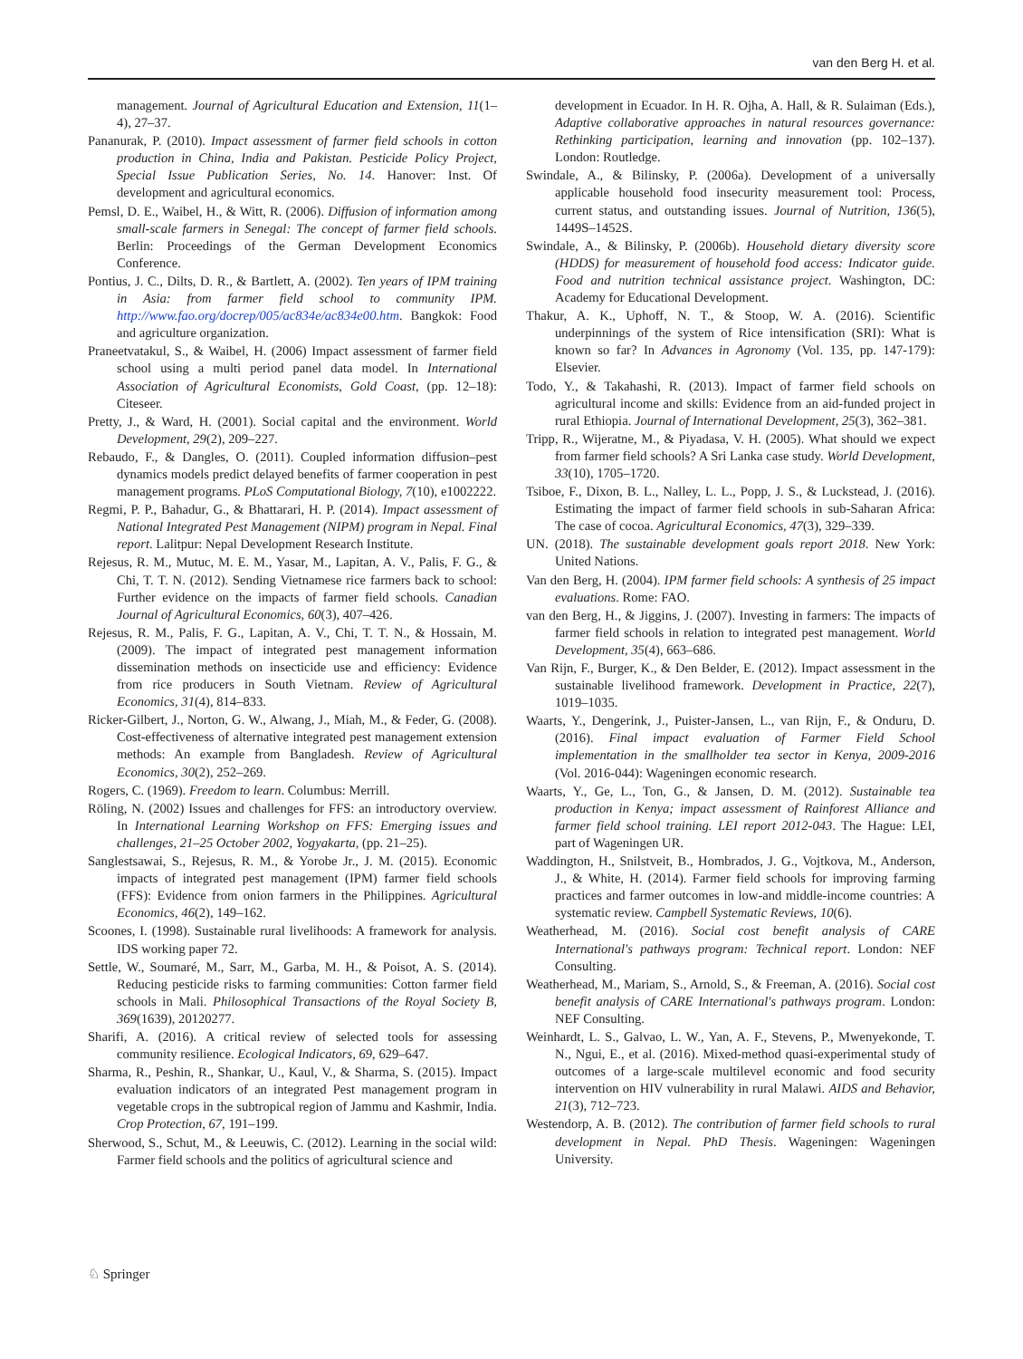van den Berg H. et al.
management. Journal of Agricultural Education and Extension, 11(1–4), 27–37.
Pananurak, P. (2010). Impact assessment of farmer field schools in cotton production in China, India and Pakistan. Pesticide Policy Project, Special Issue Publication Series, No. 14. Hanover: Inst. Of development and agricultural economics.
Pemsl, D. E., Waibel, H., & Witt, R. (2006). Diffusion of information among small-scale farmers in Senegal: The concept of farmer field schools. Berlin: Proceedings of the German Development Economics Conference.
Pontius, J. C., Dilts, D. R., & Bartlett, A. (2002). Ten years of IPM training in Asia: from farmer field school to community IPM. http://www.fao.org/docrep/005/ac834e/ac834e00.htm. Bangkok: Food and agriculture organization.
Praneetvatakul, S., & Waibel, H. (2006) Impact assessment of farmer field school using a multi period panel data model. In International Association of Agricultural Economists, Gold Coast, (pp. 12–18): Citeseer.
Pretty, J., & Ward, H. (2001). Social capital and the environment. World Development, 29(2), 209–227.
Rebaudo, F., & Dangles, O. (2011). Coupled information diffusion–pest dynamics models predict delayed benefits of farmer cooperation in pest management programs. PLoS Computational Biology, 7(10), e1002222.
Regmi, P. P., Bahadur, G., & Bhattarari, H. P. (2014). Impact assessment of National Integrated Pest Management (NIPM) program in Nepal. Final report. Lalitpur: Nepal Development Research Institute.
Rejesus, R. M., Mutuc, M. E. M., Yasar, M., Lapitan, A. V., Palis, F. G., & Chi, T. T. N. (2012). Sending Vietnamese rice farmers back to school: Further evidence on the impacts of farmer field schools. Canadian Journal of Agricultural Economics, 60(3), 407–426.
Rejesus, R. M., Palis, F. G., Lapitan, A. V., Chi, T. T. N., & Hossain, M. (2009). The impact of integrated pest management information dissemination methods on insecticide use and efficiency: Evidence from rice producers in South Vietnam. Review of Agricultural Economics, 31(4), 814–833.
Ricker-Gilbert, J., Norton, G. W., Alwang, J., Miah, M., & Feder, G. (2008). Cost-effectiveness of alternative integrated pest management extension methods: An example from Bangladesh. Review of Agricultural Economics, 30(2), 252–269.
Rogers, C. (1969). Freedom to learn. Columbus: Merrill.
Röling, N. (2002) Issues and challenges for FFS: an introductory overview. In International Learning Workshop on FFS: Emerging issues and challenges, 21–25 October 2002, Yogyakarta, (pp. 21–25).
Sanglestsawai, S., Rejesus, R. M., & Yorobe Jr., J. M. (2015). Economic impacts of integrated pest management (IPM) farmer field schools (FFS): Evidence from onion farmers in the Philippines. Agricultural Economics, 46(2), 149–162.
Scoones, I. (1998). Sustainable rural livelihoods: A framework for analysis. IDS working paper 72.
Settle, W., Soumaré, M., Sarr, M., Garba, M. H., & Poisot, A. S. (2014). Reducing pesticide risks to farming communities: Cotton farmer field schools in Mali. Philosophical Transactions of the Royal Society B, 369(1639), 20120277.
Sharifi, A. (2016). A critical review of selected tools for assessing community resilience. Ecological Indicators, 69, 629–647.
Sharma, R., Peshin, R., Shankar, U., Kaul, V., & Sharma, S. (2015). Impact evaluation indicators of an integrated Pest management program in vegetable crops in the subtropical region of Jammu and Kashmir, India. Crop Protection, 67, 191–199.
Sherwood, S., Schut, M., & Leeuwis, C. (2012). Learning in the social wild: Farmer field schools and the politics of agricultural science and
development in Ecuador. In H. R. Ojha, A. Hall, & R. Sulaiman (Eds.), Adaptive collaborative approaches in natural resources governance: Rethinking participation, learning and innovation (pp. 102–137). London: Routledge.
Swindale, A., & Bilinsky, P. (2006a). Development of a universally applicable household food insecurity measurement tool: Process, current status, and outstanding issues. Journal of Nutrition, 136(5), 1449S–1452S.
Swindale, A., & Bilinsky, P. (2006b). Household dietary diversity score (HDDS) for measurement of household food access: Indicator guide. Food and nutrition technical assistance project. Washington, DC: Academy for Educational Development.
Thakur, A. K., Uphoff, N. T., & Stoop, W. A. (2016). Scientific underpinnings of the system of Rice intensification (SRI): What is known so far? In Advances in Agronomy (Vol. 135, pp. 147-179): Elsevier.
Todo, Y., & Takahashi, R. (2013). Impact of farmer field schools on agricultural income and skills: Evidence from an aid-funded project in rural Ethiopia. Journal of International Development, 25(3), 362–381.
Tripp, R., Wijeratne, M., & Piyadasa, V. H. (2005). What should we expect from farmer field schools? A Sri Lanka case study. World Development, 33(10), 1705–1720.
Tsiboe, F., Dixon, B. L., Nalley, L. L., Popp, J. S., & Luckstead, J. (2016). Estimating the impact of farmer field schools in sub-Saharan Africa: The case of cocoa. Agricultural Economics, 47(3), 329–339.
UN. (2018). The sustainable development goals report 2018. New York: United Nations.
Van den Berg, H. (2004). IPM farmer field schools: A synthesis of 25 impact evaluations. Rome: FAO.
van den Berg, H., & Jiggins, J. (2007). Investing in farmers: The impacts of farmer field schools in relation to integrated pest management. World Development, 35(4), 663–686.
Van Rijn, F., Burger, K., & Den Belder, E. (2012). Impact assessment in the sustainable livelihood framework. Development in Practice, 22(7), 1019–1035.
Waarts, Y., Dengerink, J., Puister-Jansen, L., van Rijn, F., & Onduru, D. (2016). Final impact evaluation of Farmer Field School implementation in the smallholder tea sector in Kenya, 2009-2016 (Vol. 2016-044): Wageningen economic research.
Waarts, Y., Ge, L., Ton, G., & Jansen, D. M. (2012). Sustainable tea production in Kenya; impact assessment of Rainforest Alliance and farmer field school training. LEI report 2012-043. The Hague: LEI, part of Wageningen UR.
Waddington, H., Snilstveit, B., Hombrados, J. G., Vojtkova, M., Anderson, J., & White, H. (2014). Farmer field schools for improving farming practices and farmer outcomes in low-and middle-income countries: A systematic review. Campbell Systematic Reviews, 10(6).
Weatherhead, M. (2016). Social cost benefit analysis of CARE International's pathways program: Technical report. London: NEF Consulting.
Weatherhead, M., Mariam, S., Arnold, S., & Freeman, A. (2016). Social cost benefit analysis of CARE International's pathways program. London: NEF Consulting.
Weinhardt, L. S., Galvao, L. W., Yan, A. F., Stevens, P., Mwenyekonde, T. N., Ngui, E., et al. (2016). Mixed-method quasi-experimental study of outcomes of a large-scale multilevel economic and food security intervention on HIV vulnerability in rural Malawi. AIDS and Behavior, 21(3), 712–723.
Westendorp, A. B. (2012). The contribution of farmer field schools to rural development in Nepal. PhD Thesis. Wageningen: Wageningen University.
♘ Springer